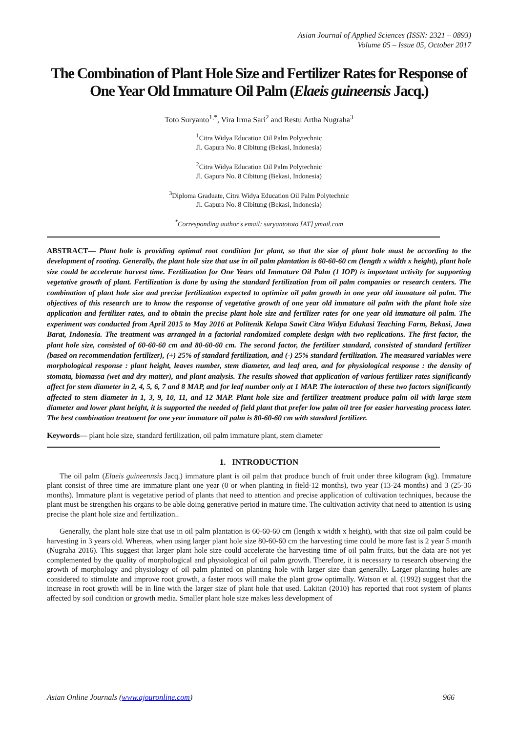Asian Journal of Applied Sciences (ISSN: 2321 – 0893)
Volume 05 – Issue 05, October 2017
The Combination of Plant Hole Size and Fertilizer Rates for Response of One Year Old Immature Oil Palm (Elaeis guineensis Jacq.)
Toto Suryanto<sup>1,*</sup>, Vira Irma Sari<sup>2</sup> and Restu Artha Nugraha<sup>3</sup>
<sup>1</sup> Citra Widya Education Oil Palm Polytechnic
Jl. Gapura No. 8 Cibitung (Bekasi, Indonesia)
<sup>2</sup> Citra Widya Education Oil Palm Polytechnic
Jl. Gapura No. 8 Cibitung (Bekasi, Indonesia)
<sup>3</sup> Diploma Graduate, Citra Widya Education Oil Palm Polytechnic
Jl. Gapura No. 8 Cibitung (Bekasi, Indonesia)
<sup>*</sup> Corresponding author's email: suryantototo [AT] ymail.com
ABSTRACT— Plant hole is providing optimal root condition for plant, so that the size of plant hole must be according to the development of rooting. Generally, the plant hole size that use in oil palm plantation is 60-60-60 cm (length x width x height), plant hole size could be accelerate harvest time. Fertilization for One Years old Immature Oil Palm (1 IOP) is important activity for supporting vegetative growth of plant. Fertilization is done by using the standard fertilization from oil palm companies or research centers. The combination of plant hole size and precise fertilization expected to optimize oil palm growth in one year old immature oil palm. The objectives of this research are to know the response of vegetative growth of one year old immature oil palm with the plant hole size application and fertilizer rates, and to obtain the precise plant hole size and fertilizer rates for one year old immature oil palm. The experiment was conducted from April 2015 to May 2016 at Politenik Kelapa Sawit Citra Widya Edukasi Teaching Farm, Bekasi, Jawa Barat, Indonesia. The treatment was arranged in a factorial randomized complete design with two replications. The first factor, the plant hole size, consisted of 60-60-60 cm and 80-60-60 cm. The second factor, the fertilizer standard, consisted of standard fertilizer (based on recommendation fertilizer), (+) 25% of standard fertilization, and (-) 25% standard fertilization. The measured variables were morphological response : plant height, leaves number, stem diameter, and leaf area, and for physiological response : the density of stomata, biomassa (wet and dry matter), and plant analysis. The results showed that application of various fertilizer rates significantly affect for stem diameter in 2, 4, 5, 6, 7 and 8 MAP, and for leaf number only at 1 MAP. The interaction of these two factors significantly affected to stem diameter in 1, 3, 9, 10, 11, and 12 MAP. Plant hole size and fertilizer treatment produce palm oil with large stem diameter and lower plant height, it is supported the needed of field plant that prefer low palm oil tree for easier harvesting process later. The best combination treatment for one year immature oil palm is 80-60-60 cm with standard fertilizer.
Keywords— plant hole size, standard fertilization, oil palm immature plant, stem diameter
1. INTRODUCTION
The oil palm (Elaeis guineennsis Jacq.) immature plant is oil palm that produce bunch of fruit under three kilogram (kg). Immature plant consist of three time are immature plant one year (0 or when planting in field-12 months), two year (13-24 months) and 3 (25-36 months). Immature plant is vegetative period of plants that need to attention and precise application of cultivation techniques, because the plant must be strengthen his organs to be able doing generative period in mature time. The cultivation activity that need to attention is using precise the plant hole size and fertilization..
Generally, the plant hole size that use in oil palm plantation is 60-60-60 cm (length x width x height), with that size oil palm could be harvesting in 3 years old. Whereas, when using larger plant hole size 80-60-60 cm the harvesting time could be more fast is 2 year 5 month (Nugraha 2016). This suggest that larger plant hole size could accelerate the harvesting time of oil palm fruits, but the data are not yet complemented by the quality of morphological and physiological of oil palm growth. Therefore, it is necessary to research observing the growth of morphology and physiology of oil palm planted on planting hole with larger size than generally. Larger planting holes are considered to stimulate and improve root growth, a faster roots will make the plant grow optimally. Watson et al. (1992) suggest that the increase in root growth will be in line with the larger size of plant hole that used. Lakitan (2010) has reported that root system of plants affected by soil condition or growth media. Smaller plant hole size makes less development of
Asian Online Journals (www.ajouronline.com) 966